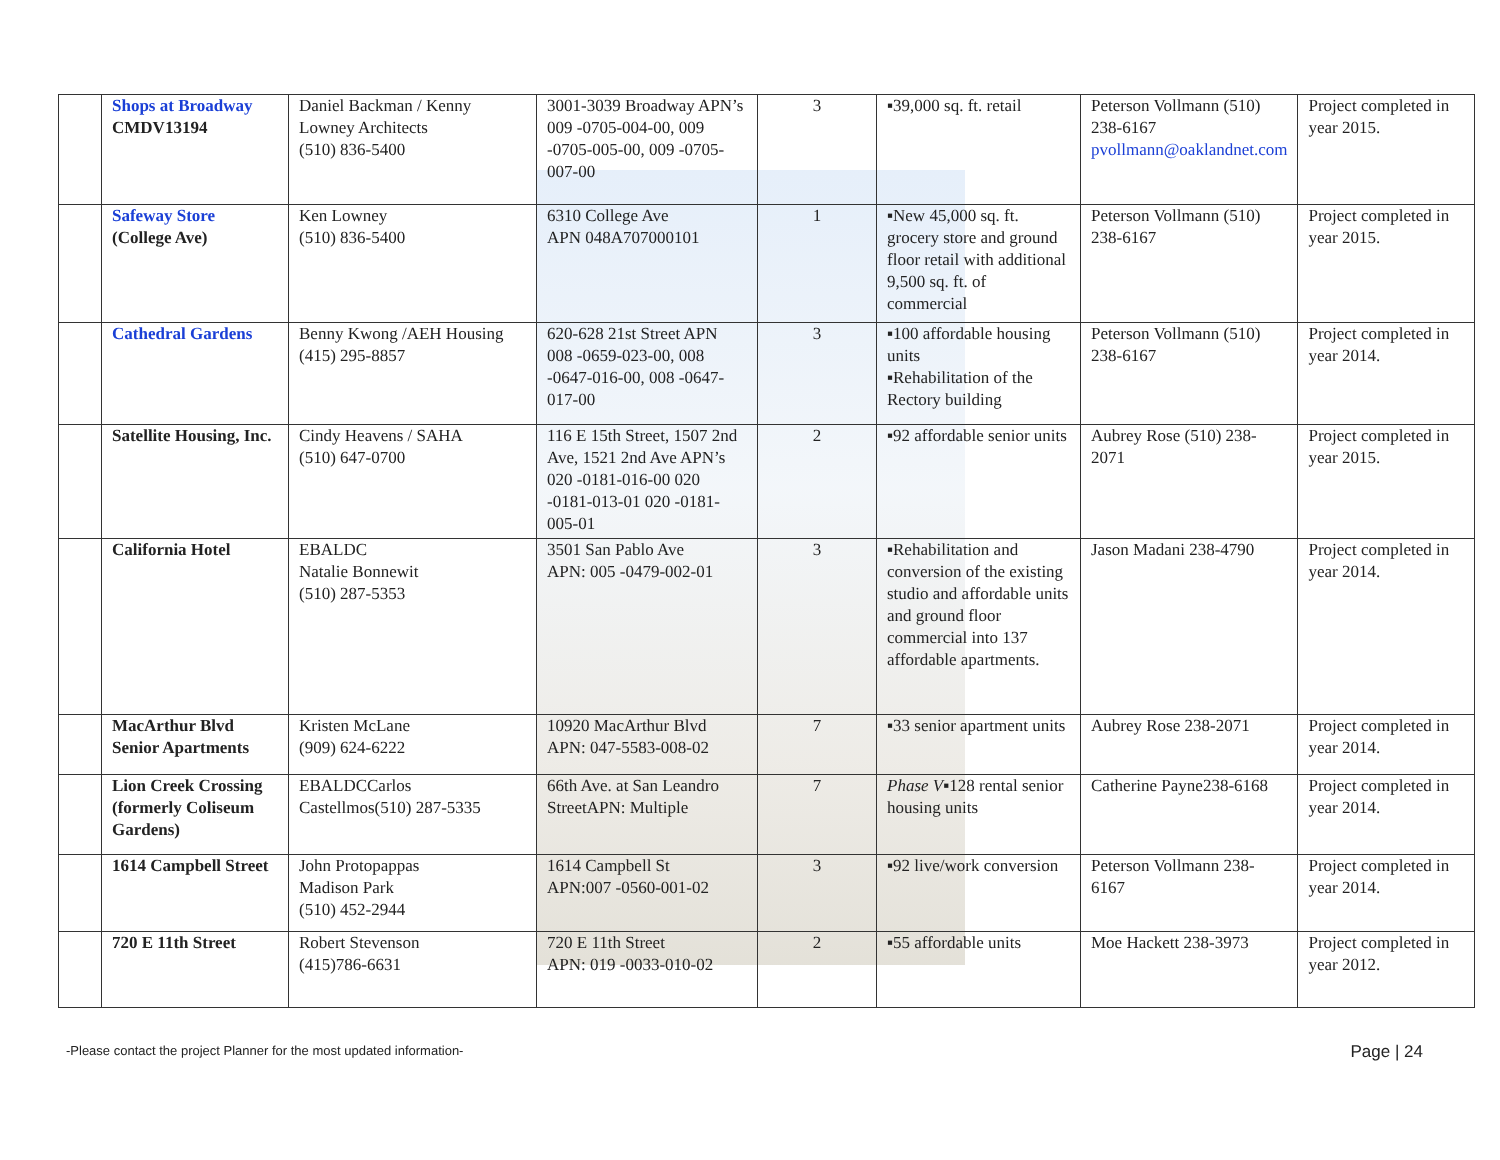| | Shops at Broadway CMDV13194 | Daniel Backman / Kenny Lowney Architects (510) 836-5400 | 3001-3039 Broadway APN’s 009 -0705-004-00, 009 -0705-005-00, 009 -0705-007-00 | 3 | ▪39,000 sq. ft. retail | Peterson Vollmann (510) 238-6167 pvollmann@oaklandnet.com | Project completed in year 2015. |
| | Safeway Store (College Ave) | Ken Lowney (510) 836-5400 | 6310 College Ave APN 048A707000101 | 1 | ▪New 45,000 sq. ft. grocery store and ground floor retail with additional 9,500 sq. ft. of commercial | Peterson Vollmann (510) 238-6167 | Project completed in year 2015. |
| | Cathedral Gardens | Benny Kwong /AEH Housing (415) 295-8857 | 620-628 21st Street APN 008 -0659-023-00, 008 -0647-016-00, 008 -0647-017-00 | 3 | ▪100 affordable housing units ▪Rehabilitation of the Rectory building | Peterson Vollmann (510) 238-6167 | Project completed in year 2014. |
| | Satellite Housing, Inc. | Cindy Heavens / SAHA (510) 647-0700 | 116 E 15th Street, 1507 2nd Ave, 1521 2nd Ave APN’s 020 -0181-016-00 020 -0181-013-01 020 -0181-005-01 | 2 | ▪92 affordable senior units | Aubrey Rose (510) 238-2071 | Project completed in year 2015. |
| | California Hotel | EBALDC Natalie Bonnewit (510) 287-5353 | 3501 San Pablo Ave APN: 005 -0479-002-01 | 3 | ▪Rehabilitation and conversion of the existing studio and affordable units and ground floor commercial into 137 affordable apartments. | Jason Madani 238-4790 | Project completed in year 2014. |
| | MacArthur Blvd Senior Apartments | Kristen McLane (909) 624-6222 | 10920 MacArthur Blvd APN: 047-5583-008-02 | 7 | ▪33 senior apartment units | Aubrey Rose 238-2071 | Project completed in year 2014. |
| | Lion Creek Crossing (formerly Coliseum Gardens) | EBALDCCarlos Castellmos(510) 287-5335 | 66th Ave. at San Leandro StreetAPN: Multiple | 7 | Phase V ▪128 rental senior housing units | Catherine Payne238-6168 | Project completed in year 2014. |
| | 1614 Campbell Street | John Protopappas Madison Park (510) 452-2944 | 1614 Campbell St APN:007 -0560-001-02 | 3 | ▪92 live/work conversion | Peterson Vollmann 238-6167 | Project completed in year 2014. |
| | 720 E 11th Street | Robert Stevenson (415)786-6631 | 720 E 11th Street APN: 019 -0033-010-02 | 2 | ▪55 affordable units | Moe Hackett 238-3973 | Project completed in year 2012. |
-Please contact the project Planner for the most updated information-
Page | 24